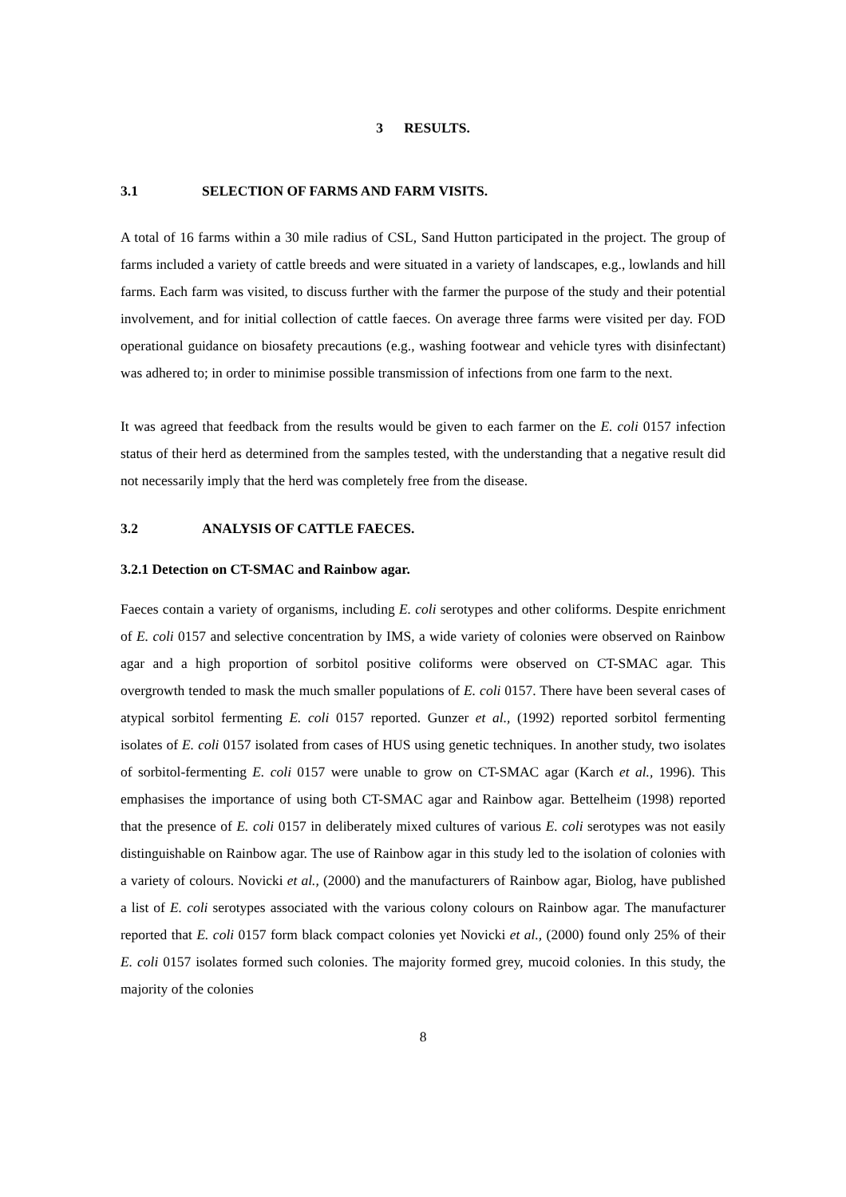3 RESULTS.
3.1 SELECTION OF FARMS AND FARM VISITS.
A total of 16 farms within a 30 mile radius of CSL, Sand Hutton participated in the project. The group of farms included a variety of cattle breeds and were situated in a variety of landscapes, e.g., lowlands and hill farms. Each farm was visited, to discuss further with the farmer the purpose of the study and their potential involvement, and for initial collection of cattle faeces. On average three farms were visited per day. FOD operational guidance on biosafety precautions (e.g., washing footwear and vehicle tyres with disinfectant) was adhered to; in order to minimise possible transmission of infections from one farm to the next.
It was agreed that feedback from the results would be given to each farmer on the E. coli 0157 infection status of their herd as determined from the samples tested, with the understanding that a negative result did not necessarily imply that the herd was completely free from the disease.
3.2 ANALYSIS OF CATTLE FAECES.
3.2.1 Detection on CT-SMAC and Rainbow agar.
Faeces contain a variety of organisms, including E. coli serotypes and other coliforms. Despite enrichment of E. coli 0157 and selective concentration by IMS, a wide variety of colonies were observed on Rainbow agar and a high proportion of sorbitol positive coliforms were observed on CT-SMAC agar. This overgrowth tended to mask the much smaller populations of E. coli 0157. There have been several cases of atypical sorbitol fermenting E. coli 0157 reported. Gunzer et al., (1992) reported sorbitol fermenting isolates of E. coli 0157 isolated from cases of HUS using genetic techniques. In another study, two isolates of sorbitol-fermenting E. coli 0157 were unable to grow on CT-SMAC agar (Karch et al., 1996). This emphasises the importance of using both CT-SMAC agar and Rainbow agar. Bettelheim (1998) reported that the presence of E. coli 0157 in deliberately mixed cultures of various E. coli serotypes was not easily distinguishable on Rainbow agar. The use of Rainbow agar in this study led to the isolation of colonies with a variety of colours. Novicki et al., (2000) and the manufacturers of Rainbow agar, Biolog, have published a list of E. coli serotypes associated with the various colony colours on Rainbow agar. The manufacturer reported that E. coli 0157 form black compact colonies yet Novicki et al., (2000) found only 25% of their E. coli 0157 isolates formed such colonies. The majority formed grey, mucoid colonies. In this study, the majority of the colonies
8